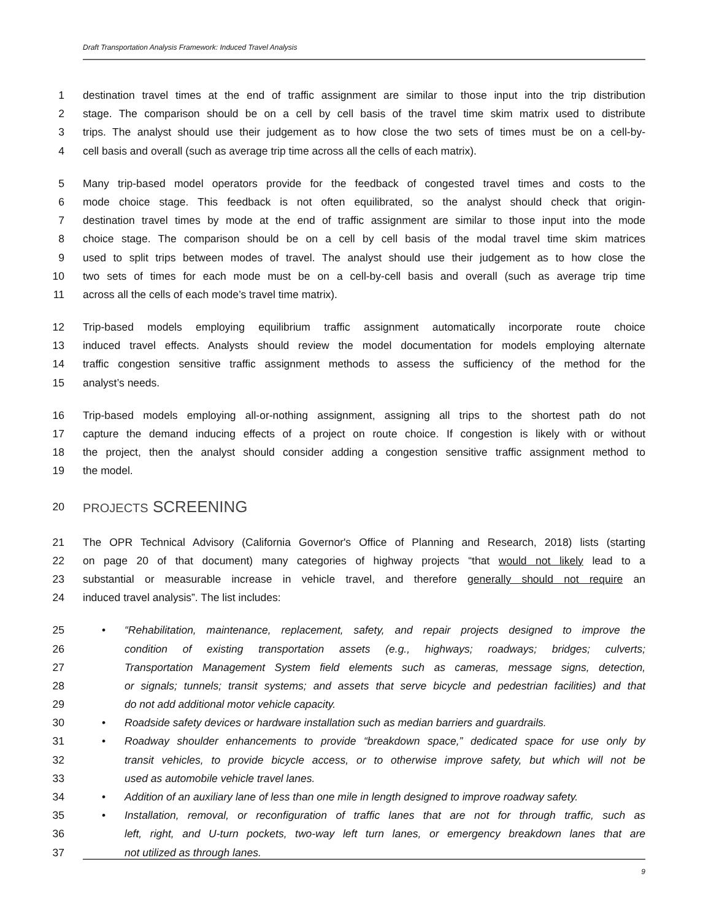Draft Transportation Analysis Framework: Induced Travel Analysis
1 destination travel times at the end of traffic assignment are similar to those input into the trip distribution
2 stage. The comparison should be on a cell by cell basis of the travel time skim matrix used to distribute
3 trips. The analyst should use their judgement as to how close the two sets of times must be on a cell-by-
4 cell basis and overall (such as average trip time across all the cells of each matrix).
5 Many trip-based model operators provide for the feedback of congested travel times and costs to the
6 mode choice stage. This feedback is not often equilibrated, so the analyst should check that origin-
7 destination travel times by mode at the end of traffic assignment are similar to those input into the mode
8 choice stage. The comparison should be on a cell by cell basis of the modal travel time skim matrices
9 used to split trips between modes of travel. The analyst should use their judgement as to how close the
10 two sets of times for each mode must be on a cell-by-cell basis and overall (such as average trip time
11 across all the cells of each mode’s travel time matrix).
12 Trip-based models employing equilibrium traffic assignment automatically incorporate route choice
13 induced travel effects. Analysts should review the model documentation for models employing alternate
14 traffic congestion sensitive traffic assignment methods to assess the sufficiency of the method for the
15 analyst’s needs.
16 Trip-based models employing all-or-nothing assignment, assigning all trips to the shortest path do not
17 capture the demand inducing effects of a project on route choice. If congestion is likely with or without
18 the project, then the analyst should consider adding a congestion sensitive traffic assignment method to
19 the model.
20 PROJECTS SCREENING
21 The OPR Technical Advisory (California Governor's Office of Planning and Research, 2018) lists (starting
22 on page 20 of that document) many categories of highway projects “that would not likely lead to a
23 substantial or measurable increase in vehicle travel, and therefore generally should not require an
24 induced travel analysis”. The list includes:
25 • “Rehabilitation, maintenance, replacement, safety, and repair projects designed to improve the
26 condition of existing transportation assets (e.g., highways; roadways; bridges; culverts;
27 Transportation Management System field elements such as cameras, message signs, detection,
28 or signals; tunnels; transit systems; and assets that serve bicycle and pedestrian facilities) and that
29 do not add additional motor vehicle capacity.
30 • Roadside safety devices or hardware installation such as median barriers and guardrails.
31 • Roadway shoulder enhancements to provide “breakdown space,” dedicated space for use only by
32 transit vehicles, to provide bicycle access, or to otherwise improve safety, but which will not be
33 used as automobile vehicle travel lanes.
34 • Addition of an auxiliary lane of less than one mile in length designed to improve roadway safety.
35 • Installation, removal, or reconfiguration of traffic lanes that are not for through traffic, such as
36 left, right, and U-turn pockets, two-way left turn lanes, or emergency breakdown lanes that are
37 not utilized as through lanes.
9